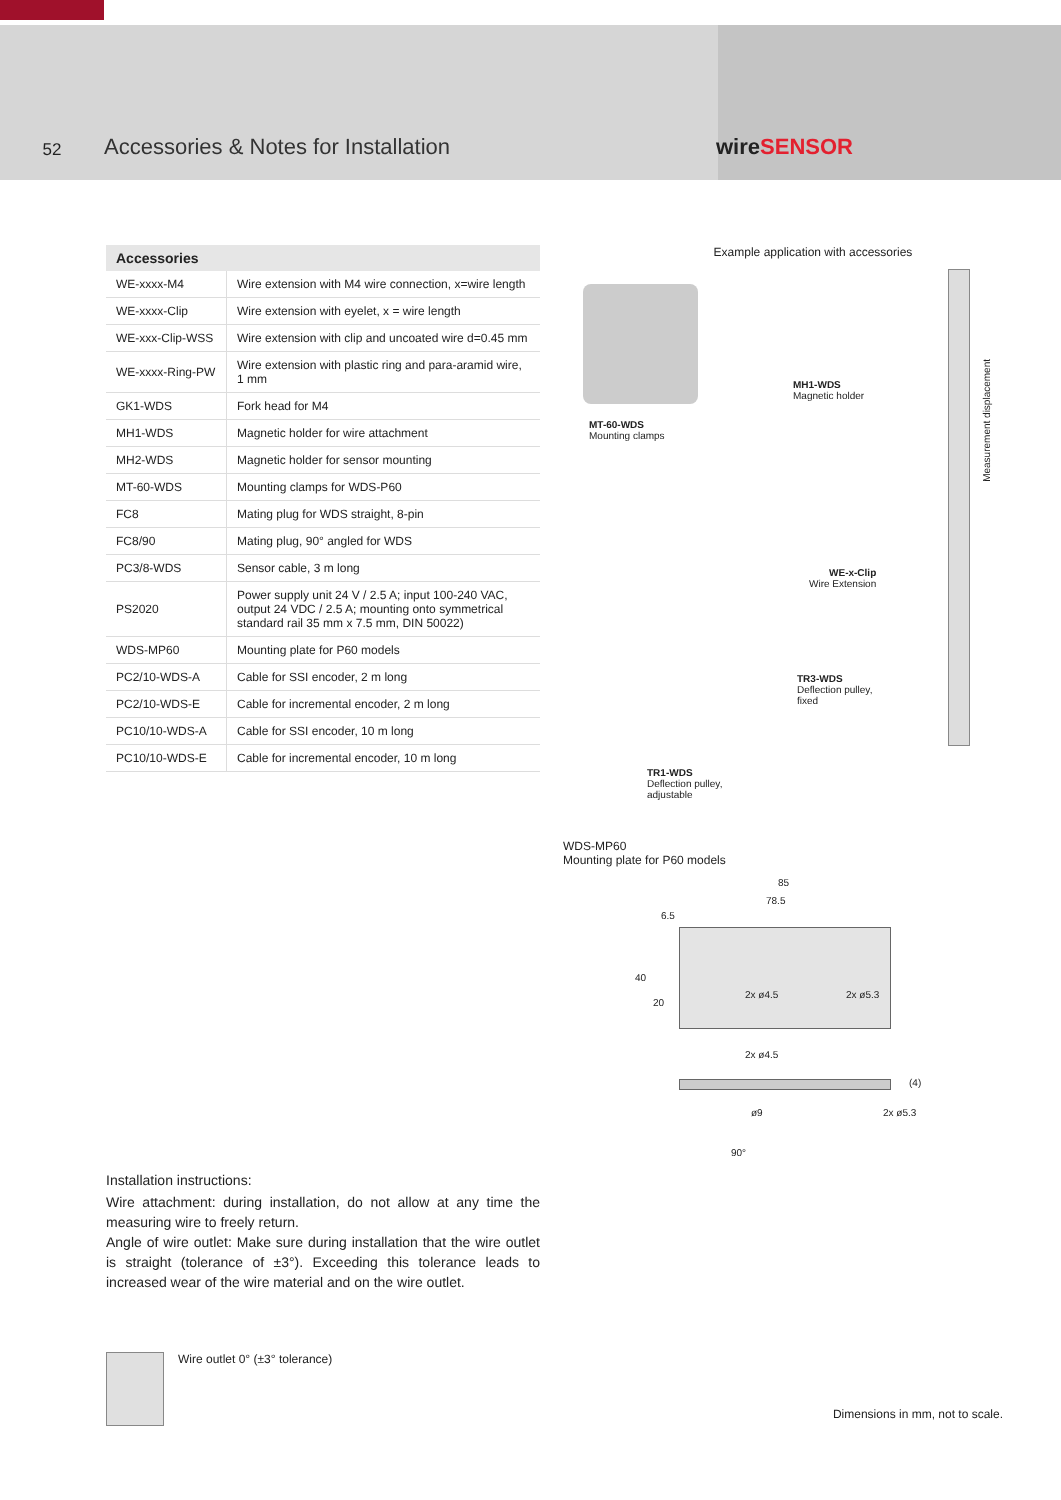52
Accessories & Notes for Installation
wireSENSOR
| Accessories | |
| --- | --- |
| WE-xxxx-M4 | Wire extension with M4 wire connection, x=wire length |
| WE-xxxx-Clip | Wire extension with eyelet, x = wire length |
| WE-xxx-Clip-WSS | Wire extension with clip and uncoated wire d=0.45 mm |
| WE-xxxx-Ring-PW | Wire extension with plastic ring and para-aramid wire, 1 mm |
| GK1-WDS | Fork head for M4 |
| MH1-WDS | Magnetic holder for wire attachment |
| MH2-WDS | Magnetic holder for sensor mounting |
| MT-60-WDS | Mounting clamps for WDS-P60 |
| FC8 | Mating plug for WDS straight, 8-pin |
| FC8/90 | Mating plug, 90° angled for WDS |
| PC3/8-WDS | Sensor cable, 3 m long |
| PS2020 | Power supply unit 24 V / 2.5 A; input 100-240 VAC, output 24 VDC / 2.5 A; mounting onto symmetrical standard rail 35 mm x 7.5 mm, DIN 50022) |
| WDS-MP60 | Mounting plate for P60 models |
| PC2/10-WDS-A | Cable for SSI encoder, 2 m long |
| PC2/10-WDS-E | Cable for incremental encoder, 2 m long |
| PC10/10-WDS-A | Cable for SSI encoder, 10 m long |
| PC10/10-WDS-E | Cable for incremental encoder, 10 m long |
Installation instructions:
Wire attachment: during installation, do not allow at any time the measuring wire to freely return.
Angle of wire outlet: Make sure during installation that the wire outlet is straight (tolerance of ±3°). Exceeding this tolerance leads to increased wear of the wire material and on the wire outlet.
Wire outlet 0° (±3° tolerance)
Example application with accessories
MT-60-WDS
Mounting clamps
MH1-WDS
Magnetic holder
Measurement displacement
WE-x-Clip
Wire Extension
TR3-WDS
Deflection pulley,
fixed
TR1-WDS
Deflection pulley,
adjustable
WDS-MP60
Mounting plate for P60 models
85
78.5
6.5
40
20
2x ø4.5 2x ø5.3
2x ø4.5
(4)
ø9 2x ø5.3
90°
Dimensions in mm, not to scale.